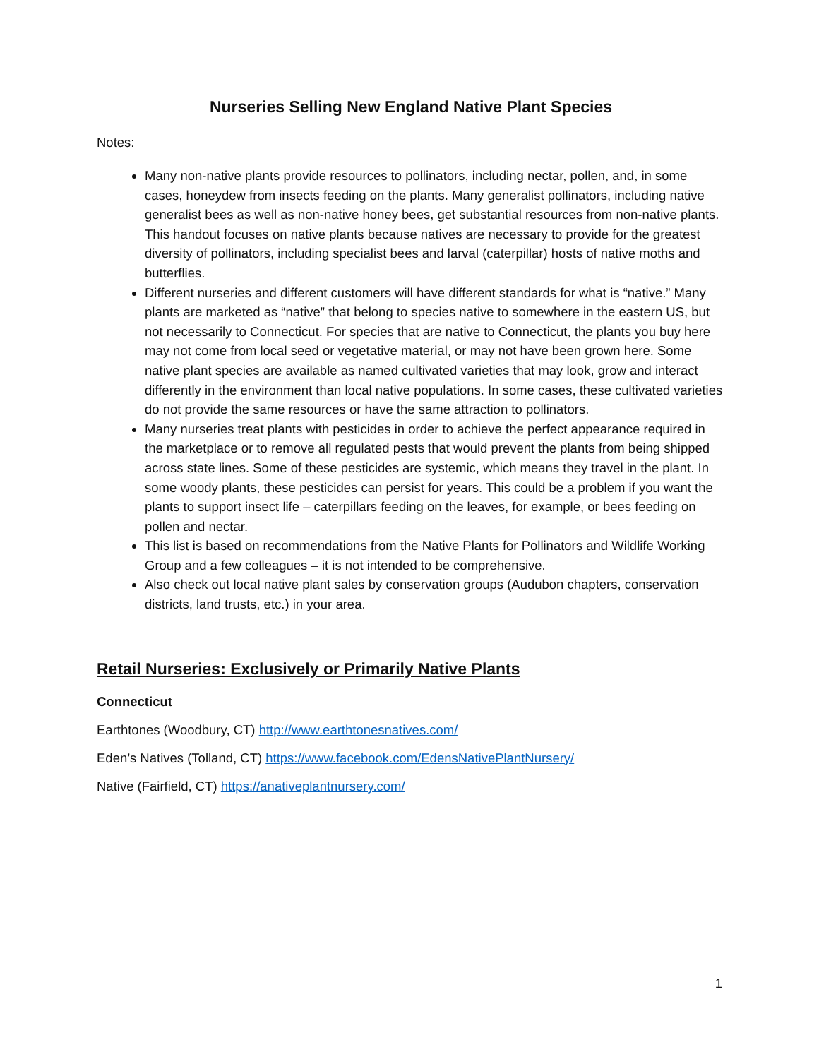Nurseries Selling New England Native Plant Species
Notes:
Many non-native plants provide resources to pollinators, including nectar, pollen, and, in some cases, honeydew from insects feeding on the plants. Many generalist pollinators, including native generalist bees as well as non-native honey bees, get substantial resources from non-native plants. This handout focuses on native plants because natives are necessary to provide for the greatest diversity of pollinators, including specialist bees and larval (caterpillar) hosts of native moths and butterflies.
Different nurseries and different customers will have different standards for what is “native.” Many plants are marketed as “native” that belong to species native to somewhere in the eastern US, but not necessarily to Connecticut. For species that are native to Connecticut, the plants you buy here may not come from local seed or vegetative material, or may not have been grown here. Some native plant species are available as named cultivated varieties that may look, grow and interact differently in the environment than local native populations. In some cases, these cultivated varieties do not provide the same resources or have the same attraction to pollinators.
Many nurseries treat plants with pesticides in order to achieve the perfect appearance required in the marketplace or to remove all regulated pests that would prevent the plants from being shipped across state lines. Some of these pesticides are systemic, which means they travel in the plant. In some woody plants, these pesticides can persist for years. This could be a problem if you want the plants to support insect life – caterpillars feeding on the leaves, for example, or bees feeding on pollen and nectar.
This list is based on recommendations from the Native Plants for Pollinators and Wildlife Working Group and a few colleagues – it is not intended to be comprehensive.
Also check out local native plant sales by conservation groups (Audubon chapters, conservation districts, land trusts, etc.) in your area.
Retail Nurseries: Exclusively or Primarily Native Plants
Connecticut
Earthtones (Woodbury, CT) http://www.earthtonesnatives.com/
Eden’s Natives (Tolland, CT) https://www.facebook.com/EdensNativePlantNursery/
Native (Fairfield, CT) https://anativeplantnursery.com/
1